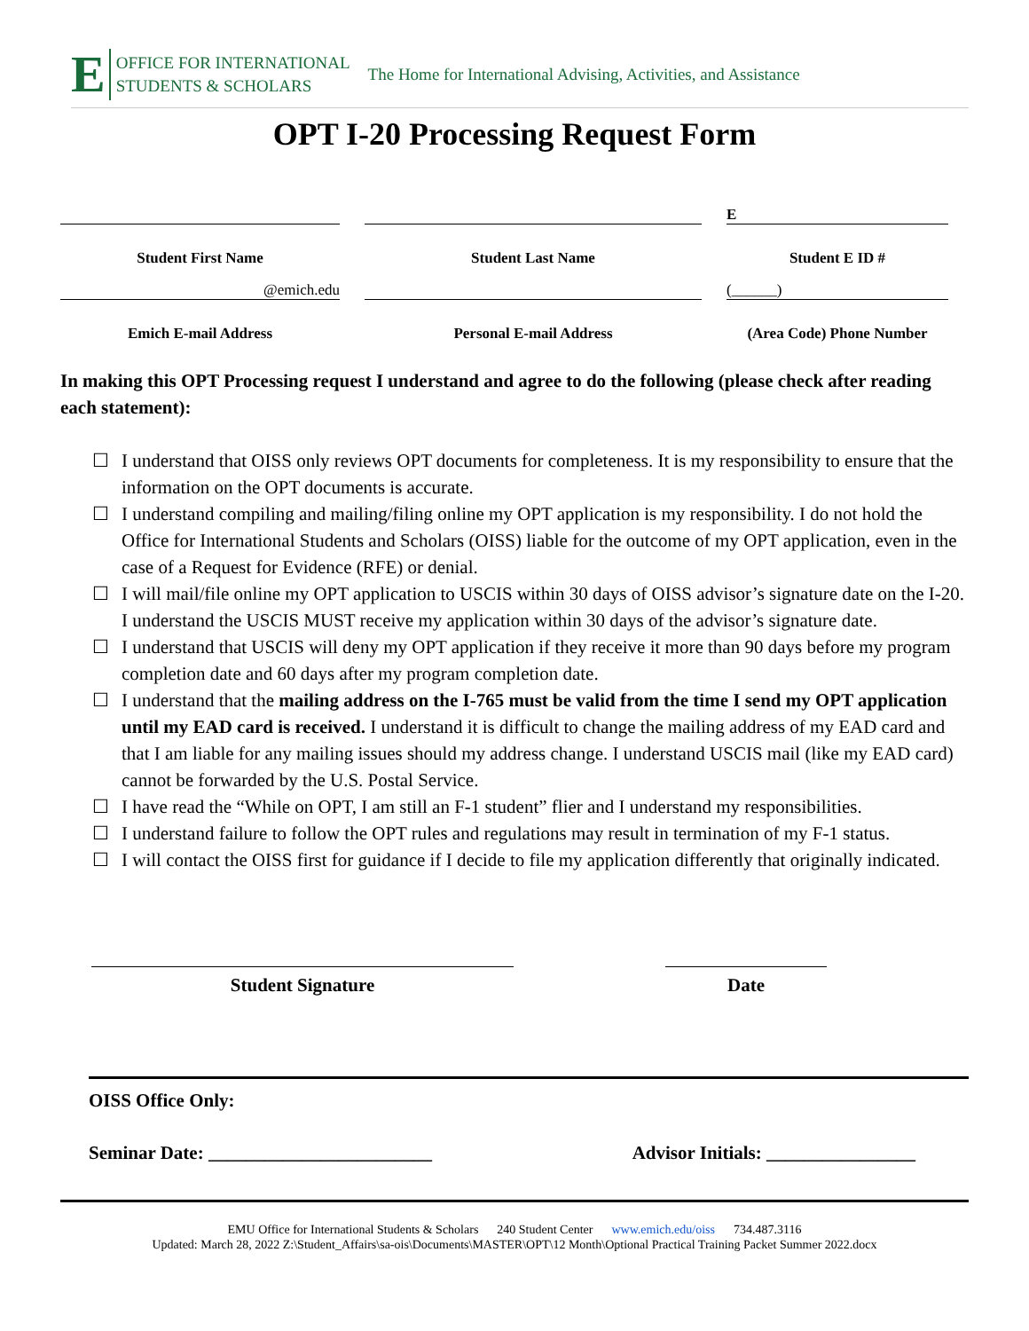E
OFFICE FOR INTERNATIONAL
STUDENTS & SCHOLARS
The Home for International Advising, Activities, and Assistance
OPT I-20 Processing Request Form
E
Student First Name
Student Last Name
Student E ID #
@emich.edu
(______)
Emich E-mail Address
Personal E-mail Address
(Area Code) Phone Number
In making this OPT Processing request I understand and agree to do the following (please check after reading each statement):
☐ I understand that OISS only reviews OPT documents for completeness. It is my responsibility to ensure that the information on the OPT documents is accurate.
☐ I understand compiling and mailing/filing online my OPT application is my responsibility. I do not hold the Office for International Students and Scholars (OISS) liable for the outcome of my OPT application, even in the case of a Request for Evidence (RFE) or denial.
☐ I will mail/file online my OPT application to USCIS within 30 days of OISS advisor’s signature date on the I-20. I understand the USCIS MUST receive my application within 30 days of the advisor’s signature date.
☐ I understand that USCIS will deny my OPT application if they receive it more than 90 days before my program completion date and 60 days after my program completion date.
☐ I understand that the mailing address on the I-765 must be valid from the time I send my OPT application until my EAD card is received. I understand it is difficult to change the mailing address of my EAD card and that I am liable for any mailing issues should my address change. I understand USCIS mail (like my EAD card) cannot be forwarded by the U.S. Postal Service.
☐ I have read the “While on OPT, I am still an F-1 student” flier and I understand my responsibilities.
☐ I understand failure to follow the OPT rules and regulations may result in termination of my F-1 status.
☐ I will contact the OISS first for guidance if I decide to file my application differently that originally indicated.
Student Signature Date
OISS Office Only:
Seminar Date: ________________________ Advisor Initials: ________________
EMU Office for International Students & Scholars 240 Student Center www.emich.edu/oiss 734.487.3116
Updated: March 28, 2022 Z:\Student_Affairs\sa-ois\Documents\MASTER\OPT\12 Month\Optional Practical Training Packet Summer 2022.docx